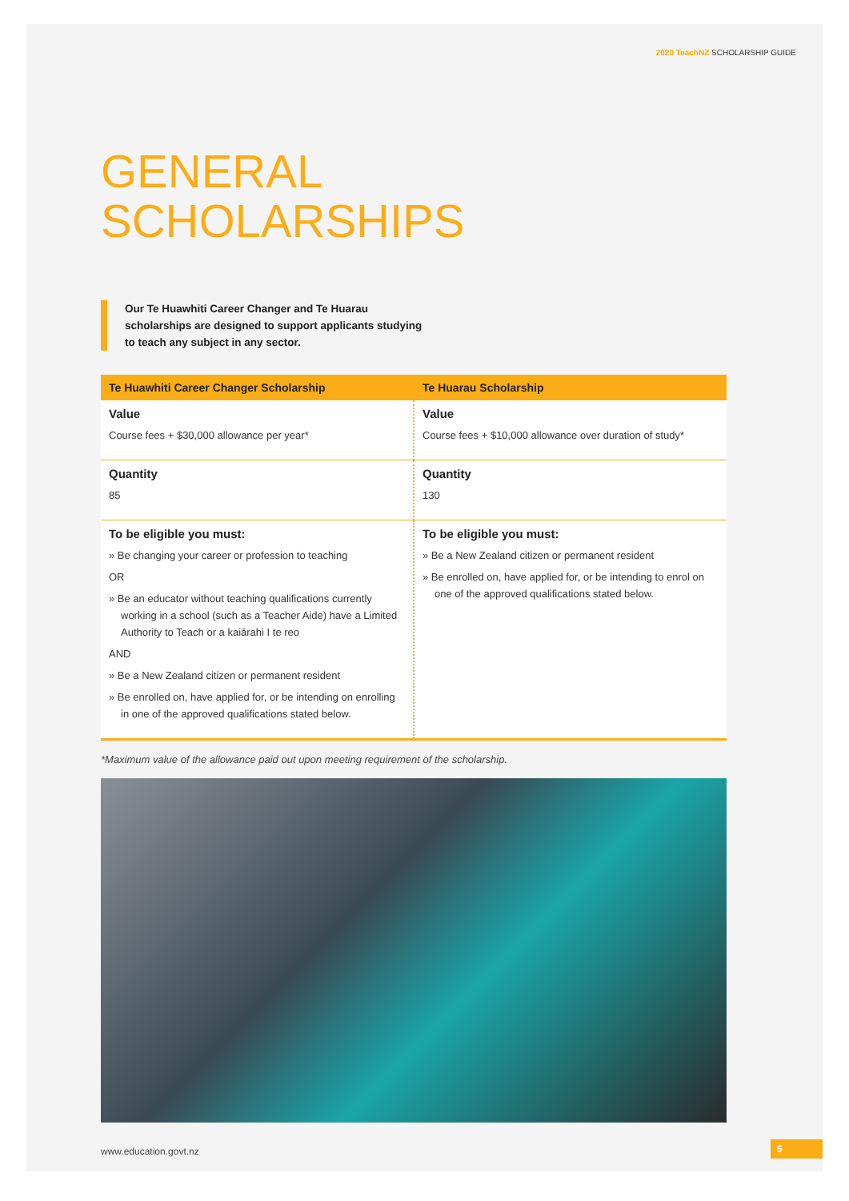2020 TeachNZ SCHOLARSHIP GUIDE
GENERAL
SCHOLARSHIPS
Our Te Huawhiti Career Changer and Te Huarau scholarships are designed to support applicants studying to teach any subject in any sector.
| Te Huawhiti Career Changer Scholarship | Te Huarau Scholarship |
| --- | --- |
| Value Course fees + $30,000 allowance per year* | Value Course fees + $10,000 allowance over duration of study* |
| Quantity 85 | Quantity 130 |
| To be eligible you must: » Be changing your career or profession to teaching OR » Be an educator without teaching qualifications currently working in a school (such as a Teacher Aide) have a Limited Authority to Teach or a kaiārahi I te reo AND » Be a New Zealand citizen or permanent resident » Be enrolled on, have applied for, or be intending on enrolling in one of the approved qualifications stated below. | To be eligible you must: » Be a New Zealand citizen or permanent resident » Be enrolled on, have applied for, or be intending to enrol on one of the approved qualifications stated below. |
*Maximum value of the allowance paid out upon meeting requirement of the scholarship.
www.education.govt.nz 5